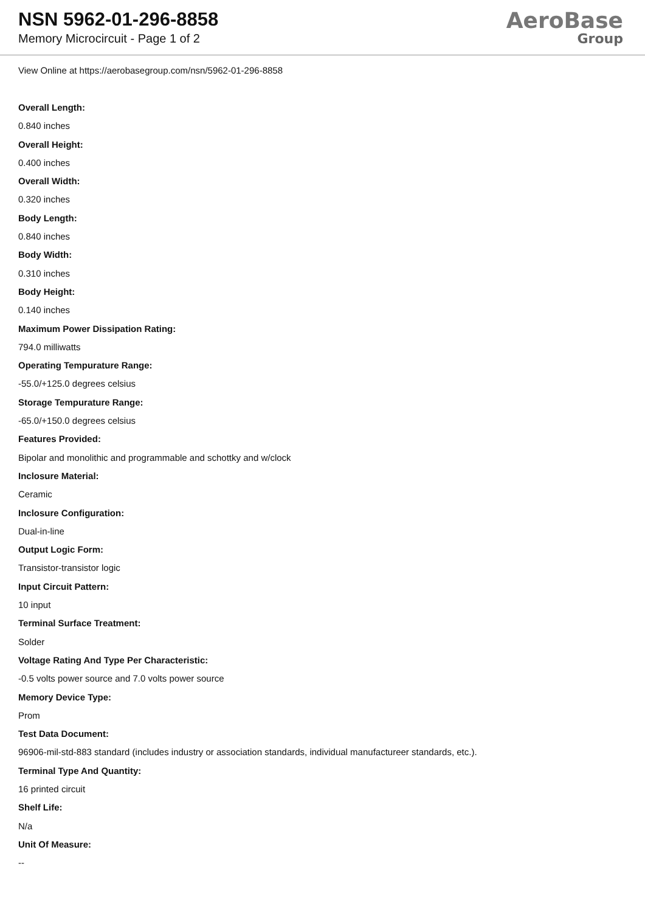NSN 5962-01-296-8858
Memory Microcircuit - Page 1 of 2
AeroBase
Group
View Online at https://aerobasegroup.com/nsn/5962-01-296-8858
Overall Length:
0.840 inches
Overall Height:
0.400 inches
Overall Width:
0.320 inches
Body Length:
0.840 inches
Body Width:
0.310 inches
Body Height:
0.140 inches
Maximum Power Dissipation Rating:
794.0 milliwatts
Operating Tempurature Range:
-55.0/+125.0 degrees celsius
Storage Tempurature Range:
-65.0/+150.0 degrees celsius
Features Provided:
Bipolar and monolithic and programmable and schottky and w/clock
Inclosure Material:
Ceramic
Inclosure Configuration:
Dual-in-line
Output Logic Form:
Transistor-transistor logic
Input Circuit Pattern:
10 input
Terminal Surface Treatment:
Solder
Voltage Rating And Type Per Characteristic:
-0.5 volts power source and 7.0 volts power source
Memory Device Type:
Prom
Test Data Document:
96906-mil-std-883 standard (includes industry or association standards, individual manufactureer standards, etc.).
Terminal Type And Quantity:
16 printed circuit
Shelf Life:
N/a
Unit Of Measure:
--